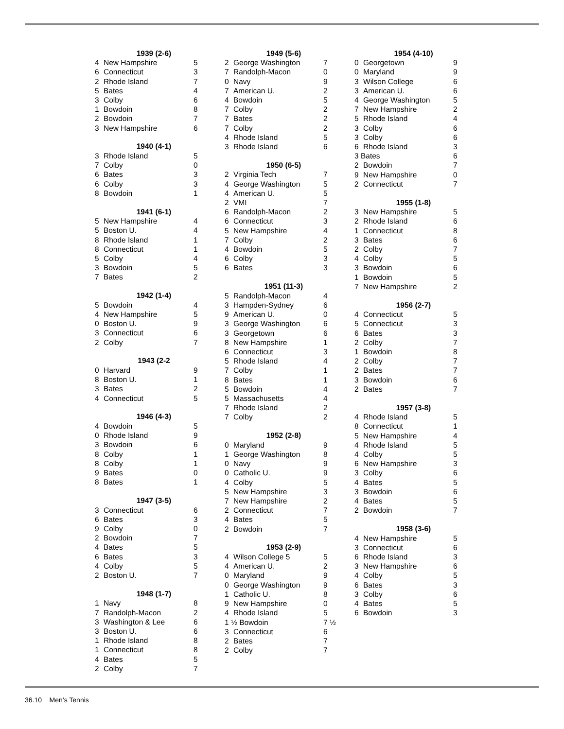| 1939 (2-6) | | |
| --- | --- | --- |
| 4 | New Hampshire | 5 |
| 6 | Connecticut | 3 |
| 2 | Rhode Island | 7 |
| 5 | Bates | 4 |
| 3 | Colby | 6 |
| 1 | Bowdoin | 8 |
| 2 | Bowdoin | 7 |
| 3 | New Hampshire | 6 |
| 1940 (4-1) | | |
| --- | --- | --- |
| 3 | Rhode Island | 5 |
| 7 | Colby | 0 |
| 6 | Bates | 3 |
| 6 | Colby | 3 |
| 8 | Bowdoin | 1 |
| 1941 (6-1) | | |
| --- | --- | --- |
| 5 | New Hampshire | 4 |
| 5 | Boston U. | 4 |
| 8 | Rhode Island | 1 |
| 8 | Connecticut | 1 |
| 5 | Colby | 4 |
| 3 | Bowdoin | 5 |
| 7 | Bates | 2 |
| 1942 (1-4) | | |
| --- | --- | --- |
| 5 | Bowdoin | 4 |
| 4 | New Hampshire | 5 |
| 0 | Boston U. | 9 |
| 3 | Connecticut | 6 |
| 2 | Colby | 7 |
| 1943 (2-2 | | |
| --- | --- | --- |
| 0 | Harvard | 9 |
| 8 | Boston U. | 1 |
| 3 | Bates | 2 |
| 4 | Connecticut | 5 |
| 1946 (4-3) | | |
| --- | --- | --- |
| 4 | Bowdoin | 5 |
| 0 | Rhode Island | 9 |
| 3 | Bowdoin | 6 |
| 8 | Colby | 1 |
| 8 | Colby | 1 |
| 9 | Bates | 0 |
| 8 | Bates | 1 |
| 1947 (3-5) | | |
| --- | --- | --- |
| 3 | Connecticut | 6 |
| 6 | Bates | 3 |
| 9 | Colby | 0 |
| 2 | Bowdoin | 7 |
| 4 | Bates | 5 |
| 6 | Bates | 3 |
| 4 | Colby | 5 |
| 2 | Boston U. | 7 |
| 1948 (1-7) | | |
| --- | --- | --- |
| 1 | Navy | 8 |
| 7 | Randolph-Macon | 2 |
| 3 | Washington & Lee | 6 |
| 3 | Boston U. | 6 |
| 1 | Rhode Island | 8 |
| 1 | Connecticut | 8 |
| 4 | Bates | 5 |
| 2 | Colby | 7 |
| 1949 (5-6) | | |
| --- | --- | --- |
| 2 | George Washington | 7 |
| 7 | Randolph-Macon | 0 |
| 0 | Navy | 9 |
| 7 | American U. | 2 |
| 4 | Bowdoin | 5 |
| 7 | Colby | 2 |
| 7 | Bates | 2 |
| 7 | Colby | 2 |
| 4 | Rhode Island | 5 |
| 3 | Rhode Island | 6 |
| 1950 (6-5) | | |
| --- | --- | --- |
| 2 | Virginia Tech | 7 |
| 4 | George Washington | 5 |
| 4 | American U. | 5 |
| 2 | VMI | 7 |
| 6 | Randolph-Macon | 2 |
| 6 | Connecticut | 3 |
| 5 | New Hampshire | 4 |
| 7 | Colby | 2 |
| 4 | Bowdoin | 5 |
| 6 | Colby | 3 |
| 6 | Bates | 3 |
| 1951 (11-3) | | |
| --- | --- | --- |
| 5 | Randolph-Macon | 4 |
| 3 | Hampden-Sydney | 6 |
| 9 | American U. | 0 |
| 3 | George Washington | 6 |
| 3 | Georgetown | 6 |
| 8 | New Hampshire | 1 |
| 6 | Connecticut | 3 |
| 5 | Rhode Island | 4 |
| 7 | Colby | 1 |
| 8 | Bates | 1 |
| 5 | Bowdoin | 4 |
| 5 | Massachusetts | 4 |
| 7 | Rhode Island | 2 |
| 7 | Colby | 2 |
| 1952 (2-8) | | |
| --- | --- | --- |
| 0 | Maryland | 9 |
| 1 | George Washington | 8 |
| 0 | Navy | 9 |
| 0 | Catholic U. | 9 |
| 4 | Colby | 5 |
| 5 | New Hampshire | 3 |
| 7 | New Hampshire | 2 |
| 2 | Connecticut | 7 |
| 4 | Bates | 5 |
| 2 | Bowdoin | 7 |
| 1953 (2-9) | | |
| --- | --- | --- |
| 4 | Wilson College 5 | 5 |
| 4 | American U. | 2 |
| 0 | Maryland | 9 |
| 0 | George Washington | 9 |
| 1 | Catholic U. | 8 |
| 9 | New Hampshire | 0 |
| 4 | Rhode Island | 5 |
| 1 ½ Bowdoin | | 7 ½ |
| 3 | Connecticut | 6 |
| 2 | Bates | 7 |
| 2 | Colby | 7 |
| 1954 (4-10) | | |
| --- | --- | --- |
| 0 | Georgetown | 9 |
| 0 | Maryland | 9 |
| 3 | Wilson College | 6 |
| 3 | American U. | 6 |
| 4 | George Washington | 5 |
| 7 | New Hampshire | 2 |
| 5 | Rhode Island | 4 |
| 3 | Colby | 6 |
| 3 | Colby | 6 |
| 6 | Rhode Island | 3 |
| 3 Bates | | 6 |
| 2 | Bowdoin | 7 |
| 9 | New Hampshire | 0 |
| 2 | Connecticut | 7 |
| 1955 (1-8) | | |
| --- | --- | --- |
| 3 | New Hampshire | 5 |
| 2 | Rhode Island | 6 |
| 1 | Connecticut | 8 |
| 3 | Bates | 6 |
| 2 | Colby | 7 |
| 4 | Colby | 5 |
| 3 | Bowdoin | 6 |
| 1 | Bowdoin | 5 |
| 7 | New Hampshire | 2 |
| 1956 (2-7) | | |
| --- | --- | --- |
| 4 | Connecticut | 5 |
| 5 | Connecticut | 3 |
| 6 | Bates | 3 |
| 2 | Colby | 7 |
| 1 | Bowdoin | 8 |
| 2 | Colby | 7 |
| 2 | Bates | 7 |
| 3 | Bowdoin | 6 |
| 2 | Bates | 7 |
| 1957 (3-8) | | |
| --- | --- | --- |
| 4 | Rhode Island | 5 |
| 8 | Connecticut | 1 |
| 5 | New Hampshire | 4 |
| 4 | Rhode Island | 5 |
| 4 | Colby | 5 |
| 6 | New Hampshire | 3 |
| 3 | Colby | 6 |
| 4 | Bates | 5 |
| 3 | Bowdoin | 6 |
| 4 | Bates | 5 |
| 2 | Bowdoin | 7 |
| 1958 (3-6) | | |
| --- | --- | --- |
| 4 | New Hampshire | 5 |
| 3 | Connecticut | 6 |
| 6 | Rhode Island | 3 |
| 3 | New Hampshire | 6 |
| 4 | Colby | 5 |
| 6 | Bates | 3 |
| 3 | Colby | 6 |
| 4 | Bates | 5 |
| 6 | Bowdoin | 3 |
36.10 Men’s Tennis